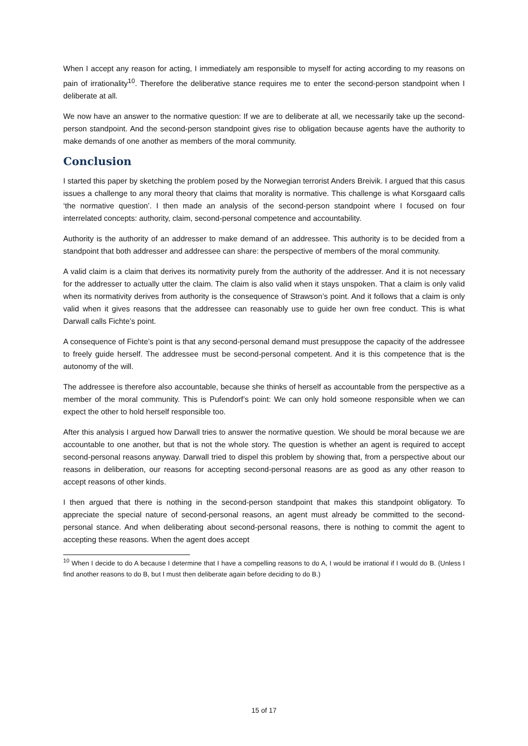When I accept any reason for acting, I immediately am responsible to myself for acting according to my reasons on pain of irrationality<sup>10</sup>. Therefore the deliberative stance requires me to enter the second-person standpoint when I deliberate at all.
We now have an answer to the normative question: If we are to deliberate at all, we necessarily take up the second-person standpoint. And the second-person standpoint gives rise to obligation because agents have the authority to make demands of one another as members of the moral community.
Conclusion
I started this paper by sketching the problem posed by the Norwegian terrorist Anders Breivik. I argued that this casus issues a challenge to any moral theory that claims that morality is normative. This challenge is what Korsgaard calls ‘the normative question’. I then made an analysis of the second-person standpoint where I focused on four interrelated concepts: authority, claim, second-personal competence and accountability.
Authority is the authority of an addresser to make demand of an addressee. This authority is to be decided from a standpoint that both addresser and addressee can share: the perspective of members of the moral community.
A valid claim is a claim that derives its normativity purely from the authority of the addresser. And it is not necessary for the addresser to actually utter the claim. The claim is also valid when it stays unspoken. That a claim is only valid when its normativity derives from authority is the consequence of Strawson’s point. And it follows that a claim is only valid when it gives reasons that the addressee can reasonably use to guide her own free conduct. This is what Darwall calls Fichte’s point.
A consequence of Fichte’s point is that any second-personal demand must presuppose the capacity of the addressee to freely guide herself. The addressee must be second-personal competent. And it is this competence that is the autonomy of the will.
The addressee is therefore also accountable, because she thinks of herself as accountable from the perspective as a member of the moral community. This is Pufendorf’s point: We can only hold someone responsible when we can expect the other to hold herself responsible too.
After this analysis I argued how Darwall tries to answer the normative question. We should be moral because we are accountable to one another, but that is not the whole story. The question is whether an agent is required to accept second-personal reasons anyway. Darwall tried to dispel this problem by showing that, from a perspective about our reasons in deliberation, our reasons for accepting second-personal reasons are as good as any other reason to accept reasons of other kinds.
I then argued that there is nothing in the second-person standpoint that makes this standpoint obligatory. To appreciate the special nature of second-personal reasons, an agent must already be committed to the second-personal stance. And when deliberating about second-personal reasons, there is nothing to commit the agent to accepting these reasons. When the agent does accept
<sup>10</sup> When I decide to do A because I determine that I have a compelling reasons to do A, I would be irrational if I would do B. (Unless I find another reasons to do B, but I must then deliberate again before deciding to do B.)
15 of 17